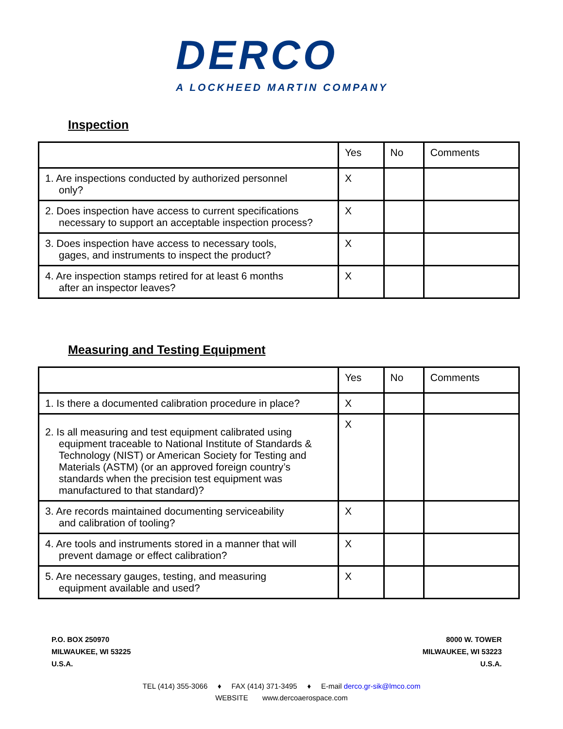DERCO
A LOCKHEED MARTIN COMPANY
Inspection
| | Yes | No | Comments |
| --- | --- | --- | --- |
| 1. Are inspections conducted by authorized personnel only? | X | | |
| 2. Does inspection have access to current specifications necessary to support an acceptable inspection process? | X | | |
| 3. Does inspection have access to necessary tools, gages, and instruments to inspect the product? | X | | |
| 4. Are inspection stamps retired for at least 6 months after an inspector leaves? | X | | |
Measuring and Testing Equipment
| | Yes | No | Comments |
| --- | --- | --- | --- |
| 1. Is there a documented calibration procedure in place? | X | | |
| 2. Is all measuring and test equipment calibrated using equipment traceable to National Institute of Standards & Technology (NIST) or American Society for Testing and Materials (ASTM) (or an approved foreign country’s standards when the precision test equipment was manufactured to that standard)? | X | | |
| 3. Are records maintained documenting serviceability and calibration of tooling? | X | | |
| 4. Are tools and instruments stored in a manner that will prevent damage or effect calibration? | X | | |
| 5. Are necessary gauges, testing, and measuring equipment available and used? | X | | |
P.O. BOX 250970
MILWAUKEE, WI 53225
U.S.A.
8000 W. TOWER
MILWAUKEE, WI 53223
U.S.A.
TEL (414) 355-3066 ♦ FAX (414) 371-3495 ♦ E-mail derco.gr-sik@lmco.com
WEBSITE www.dercoaerospace.com